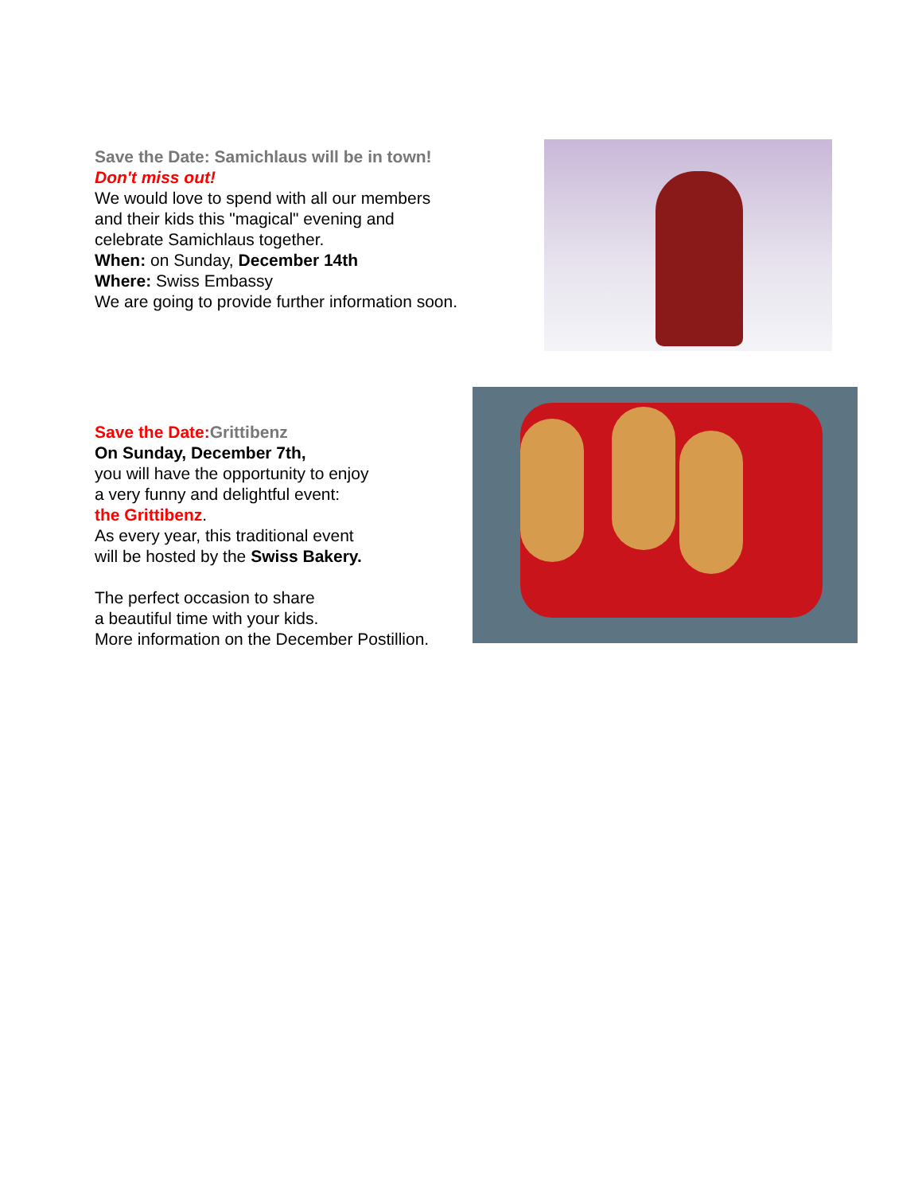Save the Date: Samichlaus will be in town!
Don't miss out!
We would love to spend with all our members
and their kids this "magical" evening and
celebrate Samichlaus together.
When: on Sunday, December 14th
Where: Swiss Embassy
We are going to provide further information soon.
Save the Date: Grittibenz
On Sunday, December 7th,
you will have the opportunity to enjoy
a very funny and delightful event:
the Grittibenz.
As every year, this traditional event
will be hosted by the Swiss Bakery.
The perfect occasion to share
a beautiful time with your kids.
More information on the December Postillion.